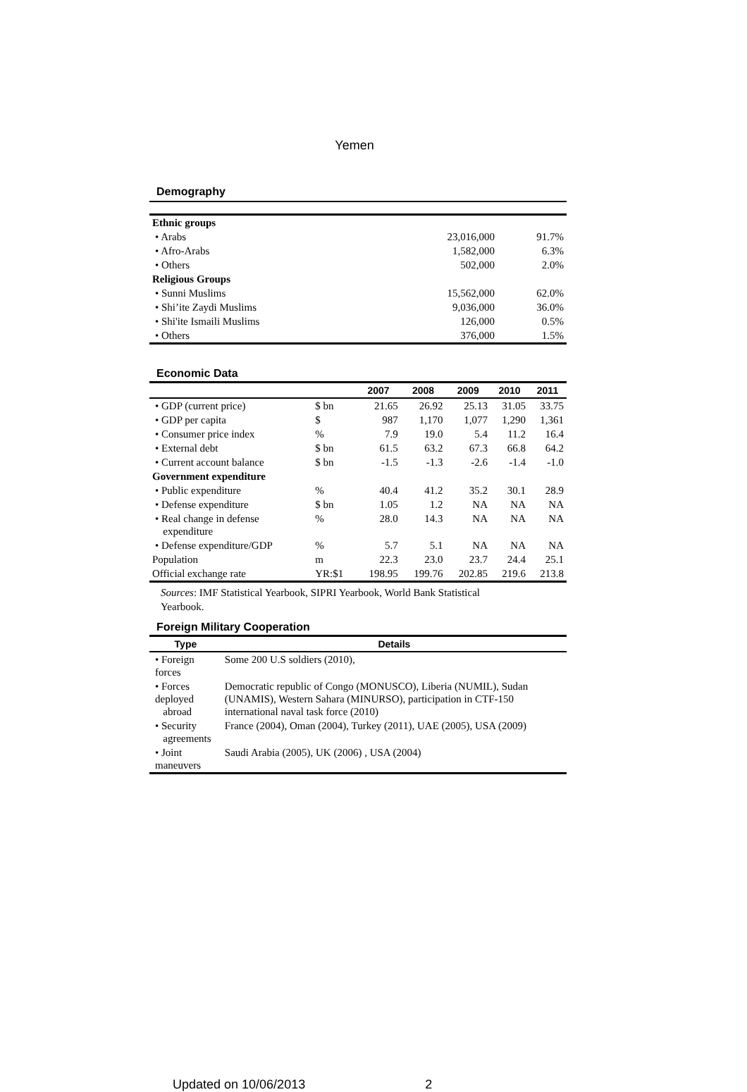Yemen
Demography
| Ethnic groups | | |
| • Arabs | 23,016,000 | 91.7% |
| • Afro-Arabs | 1,582,000 | 6.3% |
| • Others | 502,000 | 2.0% |
| Religious Groups | | |
| • Sunni Muslims | 15,562,000 | 62.0% |
| • Shi’ite Zaydi Muslims | 9,036,000 | 36.0% |
| • Shi'ite Ismaili Muslims | 126,000 | 0.5% |
| • Others | 376,000 | 1.5% |
Economic Data
| | | 2007 | 2008 | 2009 | 2010 | 2011 |
| --- | --- | --- | --- | --- | --- | --- |
| • GDP (current price) | $ bn | 21.65 | 26.92 | 25.13 | 31.05 | 33.75 |
| • GDP per capita | $ | 987 | 1,170 | 1,077 | 1,290 | 1,361 |
| • Consumer price index | % | 7.9 | 19.0 | 5.4 | 11.2 | 16.4 |
| • External debt | $ bn | 61.5 | 63.2 | 67.3 | 66.8 | 64.2 |
| • Current account balance | $ bn | -1.5 | -1.3 | -2.6 | -1.4 | -1.0 |
| Government expenditure | | | | | | |
| • Public expenditure | % | 40.4 | 41.2 | 35.2 | 30.1 | 28.9 |
| • Defense expenditure | $ bn | 1.05 | 1.2 | NA | NA | NA |
| • Real change in defense expenditure | % | 28.0 | 14.3 | NA | NA | NA |
| • Defense expenditure/GDP | % | 5.7 | 5.1 | NA | NA | NA |
| Population | m | 22.3 | 23.0 | 23.7 | 24.4 | 25.1 |
| Official exchange rate | YR:$1 | 198.95 | 199.76 | 202.85 | 219.6 | 213.8 |
Sources: IMF Statistical Yearbook, SIPRI Yearbook, World Bank Statistical
Yearbook.
Foreign Military Cooperation
| Type | Details |
| --- | --- |
| • Foreign forces | Some 200 U.S soldiers (2010), |
| • Forces deployed abroad | Democratic republic of Congo (MONUSCO), Liberia (NUMIL), Sudan (UNAMIS), Western Sahara (MINURSO), participation in CTF-150 international naval task force (2010) |
| • Security agreements | France (2004), Oman (2004), Turkey (2011), UAE (2005), USA (2009) |
| • Joint maneuvers | Saudi Arabia (2005), UK (2006) , USA (2004) |
Updated on 10/06/2013 2